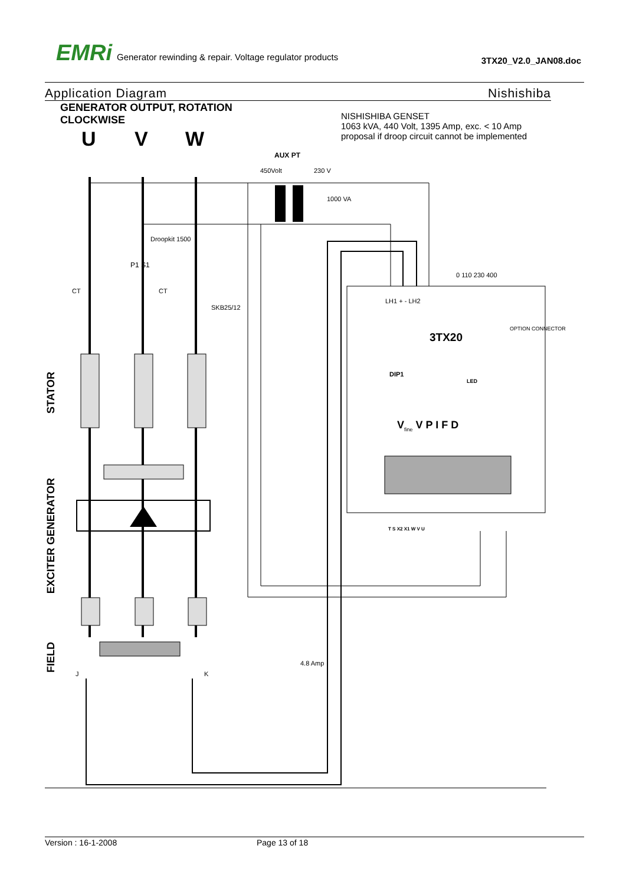EMRi Generator rewinding & repair. Voltage regulator products
3TX20_V2.0_JAN08.doc
Application Diagram Nishishiba
GENERATOR OUTPUT, ROTATION
CLOCKWISE
NISHISHIBA GENSET
1063 kVA, 440 Volt, 1395 Amp, exc. < 10 Amp
proposal if droop circuit cannot be implemented
U V W
AUX PT
450Volt 230 V
1000 VA
Droopkit 1500
P1 S1
CT CT
SKB25/12
0 110 230 400
LH1 + - LH2
3TX20
OPTION CONNECTOR
DIP1
LED
V<sub>fine</sub> V P I F D
T S X2 X1 W V U
STATOR
EXCITER GENERATOR
FIELD
J K
4.8 Amp
Version : 16-1-2008 Page 13 of 18